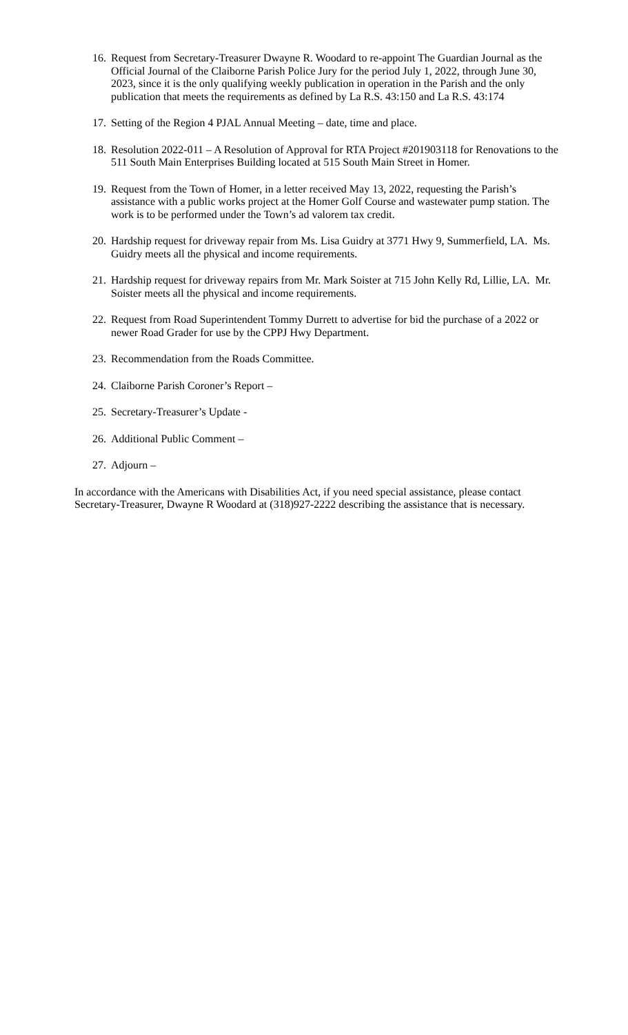16.
Request from Secretary-Treasurer Dwayne R. Woodard to re-appoint The Guardian Journal as the Official Journal of the Claiborne Parish Police Jury for the period July 1, 2022, through June 30, 2023, since it is the only qualifying weekly publication in operation in the Parish and the only publication that meets the requirements as defined by La R.S. 43:150 and La R.S. 43:174
17.
Setting of the Region 4 PJAL Annual Meeting – date, time and place.
18.
Resolution 2022-011 – A Resolution of Approval for RTA Project #201903118 for Renovations to the 511 South Main Enterprises Building located at 515 South Main Street in Homer.
19.
Request from the Town of Homer, in a letter received May 13, 2022, requesting the Parish’s assistance with a public works project at the Homer Golf Course and wastewater pump station. The work is to be performed under the Town’s ad valorem tax credit.
20.
Hardship request for driveway repair from Ms. Lisa Guidry at 3771 Hwy 9, Summerfield, LA. Ms. Guidry meets all the physical and income requirements.
21.
Hardship request for driveway repairs from Mr. Mark Soister at 715 John Kelly Rd, Lillie, LA. Mr. Soister meets all the physical and income requirements.
22.
Request from Road Superintendent Tommy Durrett to advertise for bid the purchase of a 2022 or newer Road Grader for use by the CPPJ Hwy Department.
23.
Recommendation from the Roads Committee.
24.
Claiborne Parish Coroner’s Report –
25.
Secretary-Treasurer’s Update -
26.
Additional Public Comment –
27.
Adjourn –
In accordance with the Americans with Disabilities Act, if you need special assistance, please contact Secretary-Treasurer, Dwayne R Woodard at (318)927-2222 describing the assistance that is necessary.